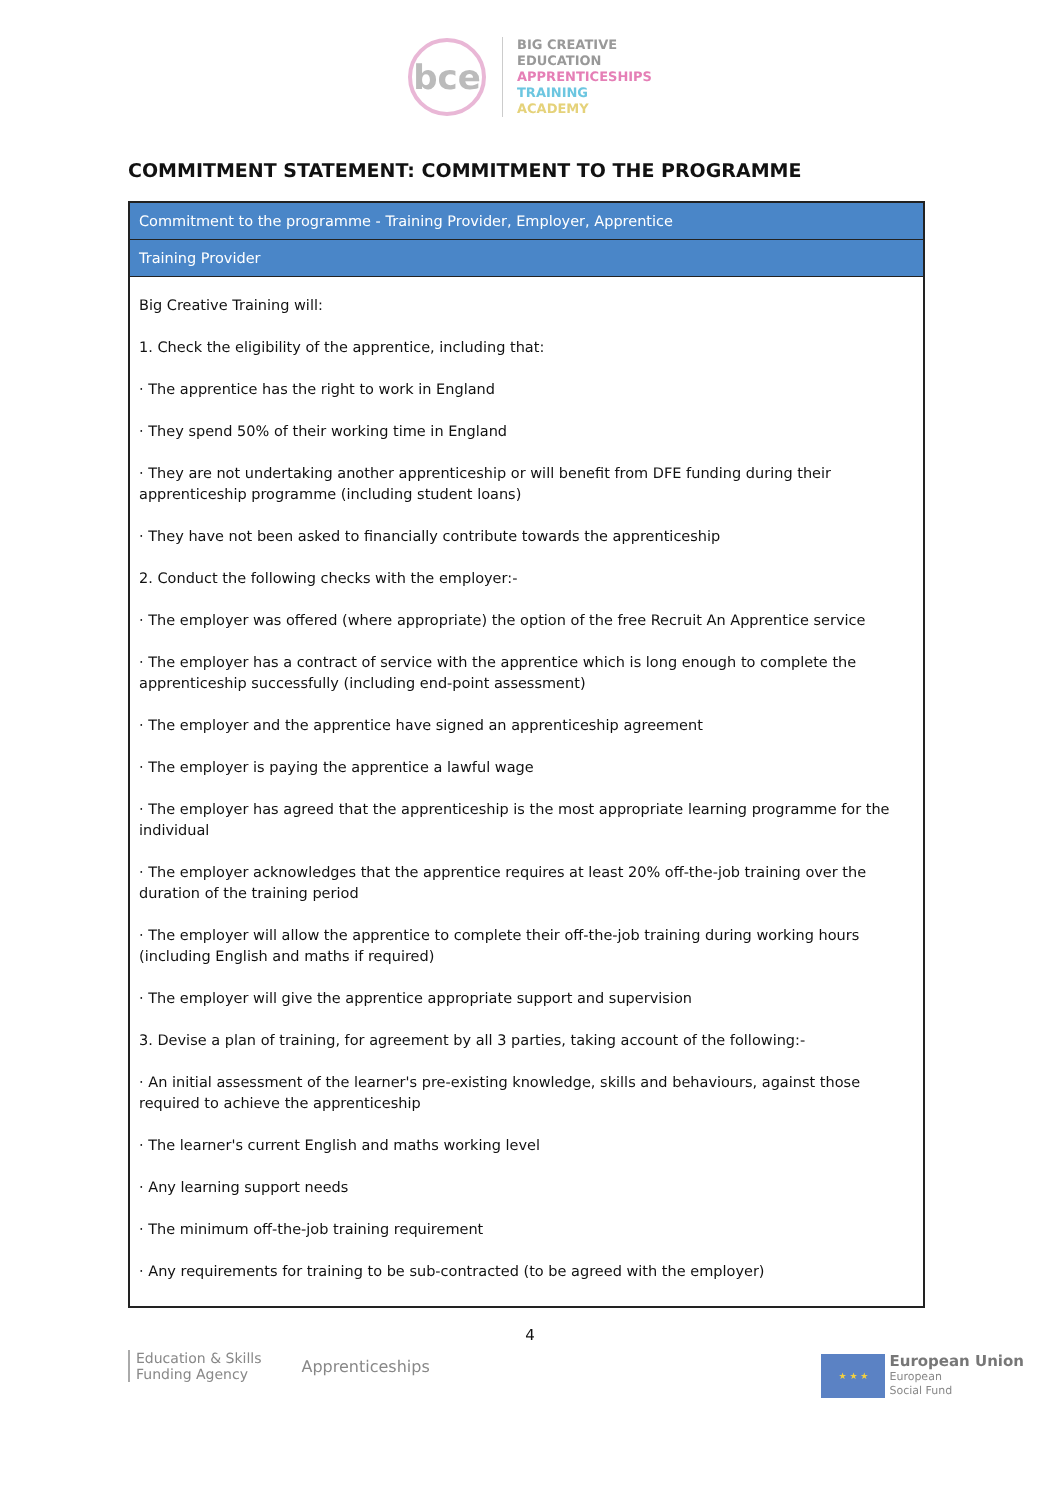bce
BIG CREATIVE
EDUCATION
APPRENTICESHIPS
TRAINING
ACADEMY
COMMITMENT STATEMENT: COMMITMENT TO THE PROGRAMME
| Commitment to the programme - Training Provider, Employer, Apprentice |
| --- |
| Training Provider |
| Big Creative Training will: 1. Check the eligibility of the apprentice, including that: · The apprentice has the right to work in England · They spend 50% of their working time in England · They are not undertaking another apprenticeship or will benefit from DFE funding during their apprenticeship programme (including student loans) · They have not been asked to financially contribute towards the apprenticeship 2. Conduct the following checks with the employer:- · The employer was offered (where appropriate) the option of the free Recruit An Apprentice service · The employer has a contract of service with the apprentice which is long enough to complete the apprenticeship successfully (including end-point assessment) · The employer and the apprentice have signed an apprenticeship agreement · The employer is paying the apprentice a lawful wage · The employer has agreed that the apprenticeship is the most appropriate learning programme for the individual · The employer acknowledges that the apprentice requires at least 20% off-the-job training over the duration of the training period · The employer will allow the apprentice to complete their off-the-job training during working hours (including English and maths if required) · The employer will give the apprentice appropriate support and supervision 3. Devise a plan of training, for agreement by all 3 parties, taking account of the following:- · An initial assessment of the learner's pre-existing knowledge, skills and behaviours, against those required to achieve the apprenticeship · The learner's current English and maths working level · Any learning support needs · The minimum off-the-job training requirement · Any requirements for training to be sub-contracted (to be agreed with the employer) |
4
Education & Skills
Funding Agency
Apprenticeships
★ ★ ★
European Union
European
Social Fund